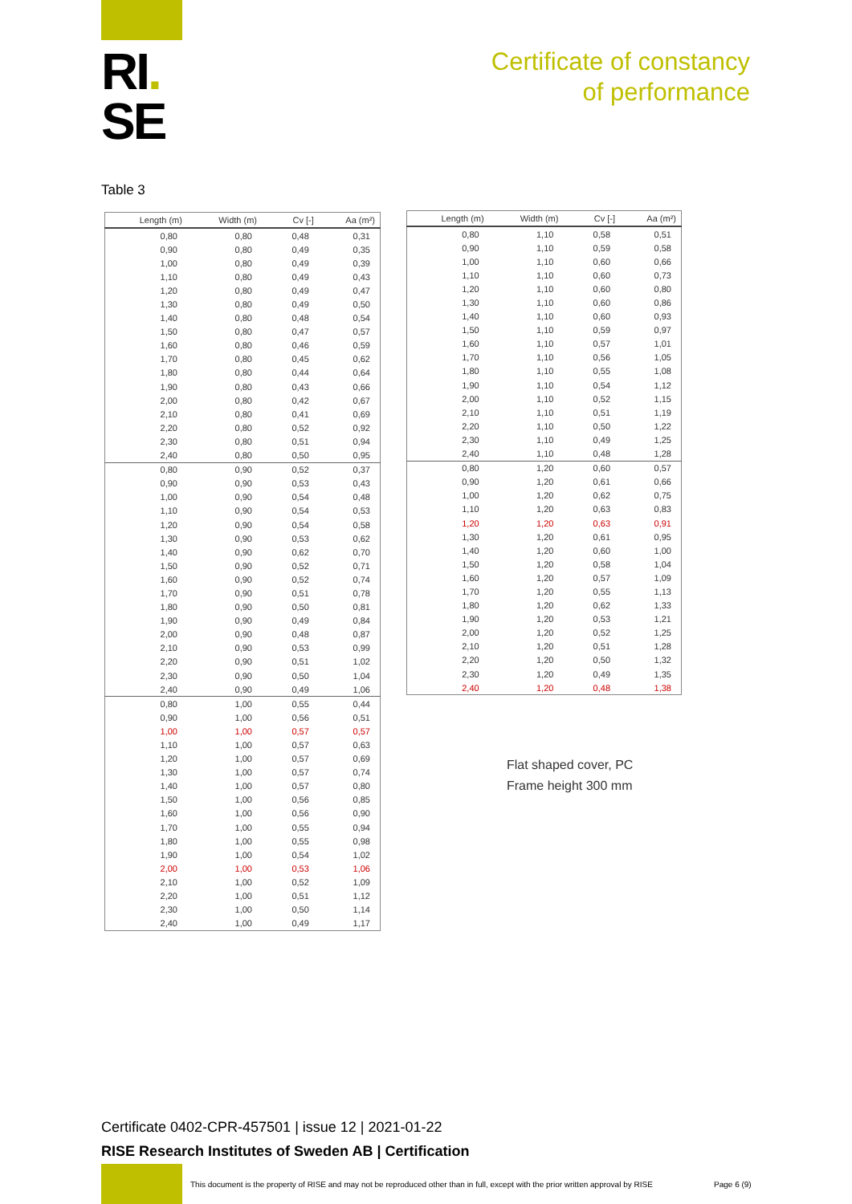RI.
SE
Certificate of constancy
of performance
Table 3
| Length (m) | Width (m) | Cv [-] | Aa (m²) |
| --- | --- | --- | --- |
| 0,80 | 0,80 | 0,48 | 0,31 |
| 0,90 | 0,80 | 0,49 | 0,35 |
| 1,00 | 0,80 | 0,49 | 0,39 |
| 1,10 | 0,80 | 0,49 | 0,43 |
| 1,20 | 0,80 | 0,49 | 0,47 |
| 1,30 | 0,80 | 0,49 | 0,50 |
| 1,40 | 0,80 | 0,48 | 0,54 |
| 1,50 | 0,80 | 0,47 | 0,57 |
| 1,60 | 0,80 | 0,46 | 0,59 |
| 1,70 | 0,80 | 0,45 | 0,62 |
| 1,80 | 0,80 | 0,44 | 0,64 |
| 1,90 | 0,80 | 0,43 | 0,66 |
| 2,00 | 0,80 | 0,42 | 0,67 |
| 2,10 | 0,80 | 0,41 | 0,69 |
| 2,20 | 0,80 | 0,52 | 0,92 |
| 2,30 | 0,80 | 0,51 | 0,94 |
| 2,40 | 0,80 | 0,50 | 0,95 |
| 0,80 | 0,90 | 0,52 | 0,37 |
| 0,90 | 0,90 | 0,53 | 0,43 |
| 1,00 | 0,90 | 0,54 | 0,48 |
| 1,10 | 0,90 | 0,54 | 0,53 |
| 1,20 | 0,90 | 0,54 | 0,58 |
| 1,30 | 0,90 | 0,53 | 0,62 |
| 1,40 | 0,90 | 0,62 | 0,70 |
| 1,50 | 0,90 | 0,52 | 0,71 |
| 1,60 | 0,90 | 0,52 | 0,74 |
| 1,70 | 0,90 | 0,51 | 0,78 |
| 1,80 | 0,90 | 0,50 | 0,81 |
| 1,90 | 0,90 | 0,49 | 0,84 |
| 2,00 | 0,90 | 0,48 | 0,87 |
| 2,10 | 0,90 | 0,53 | 0,99 |
| 2,20 | 0,90 | 0,51 | 1,02 |
| 2,30 | 0,90 | 0,50 | 1,04 |
| 2,40 | 0,90 | 0,49 | 1,06 |
| 0,80 | 1,00 | 0,55 | 0,44 |
| 0,90 | 1,00 | 0,56 | 0,51 |
| 1,00 | 1,00 | 0,57 | 0,57 |
| 1,10 | 1,00 | 0,57 | 0,63 |
| 1,20 | 1,00 | 0,57 | 0,69 |
| 1,30 | 1,00 | 0,57 | 0,74 |
| 1,40 | 1,00 | 0,57 | 0,80 |
| 1,50 | 1,00 | 0,56 | 0,85 |
| 1,60 | 1,00 | 0,56 | 0,90 |
| 1,70 | 1,00 | 0,55 | 0,94 |
| 1,80 | 1,00 | 0,55 | 0,98 |
| 1,90 | 1,00 | 0,54 | 1,02 |
| 2,00 | 1,00 | 0,53 | 1,06 |
| 2,10 | 1,00 | 0,52 | 1,09 |
| 2,20 | 1,00 | 0,51 | 1,12 |
| 2,30 | 1,00 | 0,50 | 1,14 |
| 2,40 | 1,00 | 0,49 | 1,17 |
| Length (m) | Width (m) | Cv [-] | Aa (m²) |
| --- | --- | --- | --- |
| 0,80 | 1,10 | 0,58 | 0,51 |
| 0,90 | 1,10 | 0,59 | 0,58 |
| 1,00 | 1,10 | 0,60 | 0,66 |
| 1,10 | 1,10 | 0,60 | 0,73 |
| 1,20 | 1,10 | 0,60 | 0,80 |
| 1,30 | 1,10 | 0,60 | 0,86 |
| 1,40 | 1,10 | 0,60 | 0,93 |
| 1,50 | 1,10 | 0,59 | 0,97 |
| 1,60 | 1,10 | 0,57 | 1,01 |
| 1,70 | 1,10 | 0,56 | 1,05 |
| 1,80 | 1,10 | 0,55 | 1,08 |
| 1,90 | 1,10 | 0,54 | 1,12 |
| 2,00 | 1,10 | 0,52 | 1,15 |
| 2,10 | 1,10 | 0,51 | 1,19 |
| 2,20 | 1,10 | 0,50 | 1,22 |
| 2,30 | 1,10 | 0,49 | 1,25 |
| 2,40 | 1,10 | 0,48 | 1,28 |
| 0,80 | 1,20 | 0,60 | 0,57 |
| 0,90 | 1,20 | 0,61 | 0,66 |
| 1,00 | 1,20 | 0,62 | 0,75 |
| 1,10 | 1,20 | 0,63 | 0,83 |
| 1,20 | 1,20 | 0,63 | 0,91 |
| 1,30 | 1,20 | 0,61 | 0,95 |
| 1,40 | 1,20 | 0,60 | 1,00 |
| 1,50 | 1,20 | 0,58 | 1,04 |
| 1,60 | 1,20 | 0,57 | 1,09 |
| 1,70 | 1,20 | 0,55 | 1,13 |
| 1,80 | 1,20 | 0,62 | 1,33 |
| 1,90 | 1,20 | 0,53 | 1,21 |
| 2,00 | 1,20 | 0,52 | 1,25 |
| 2,10 | 1,20 | 0,51 | 1,28 |
| 2,20 | 1,20 | 0,50 | 1,32 |
| 2,30 | 1,20 | 0,49 | 1,35 |
| 2,40 | 1,20 | 0,48 | 1,38 |
Flat shaped cover, PC
Frame height 300 mm
Certificate 0402-CPR-457501 | issue 12 | 2021-01-22
RISE Research Institutes of Sweden AB | Certification
This document is the property of RISE and may not be reproduced other than in full, except with the prior written approval by RISE
Page 6 (9)